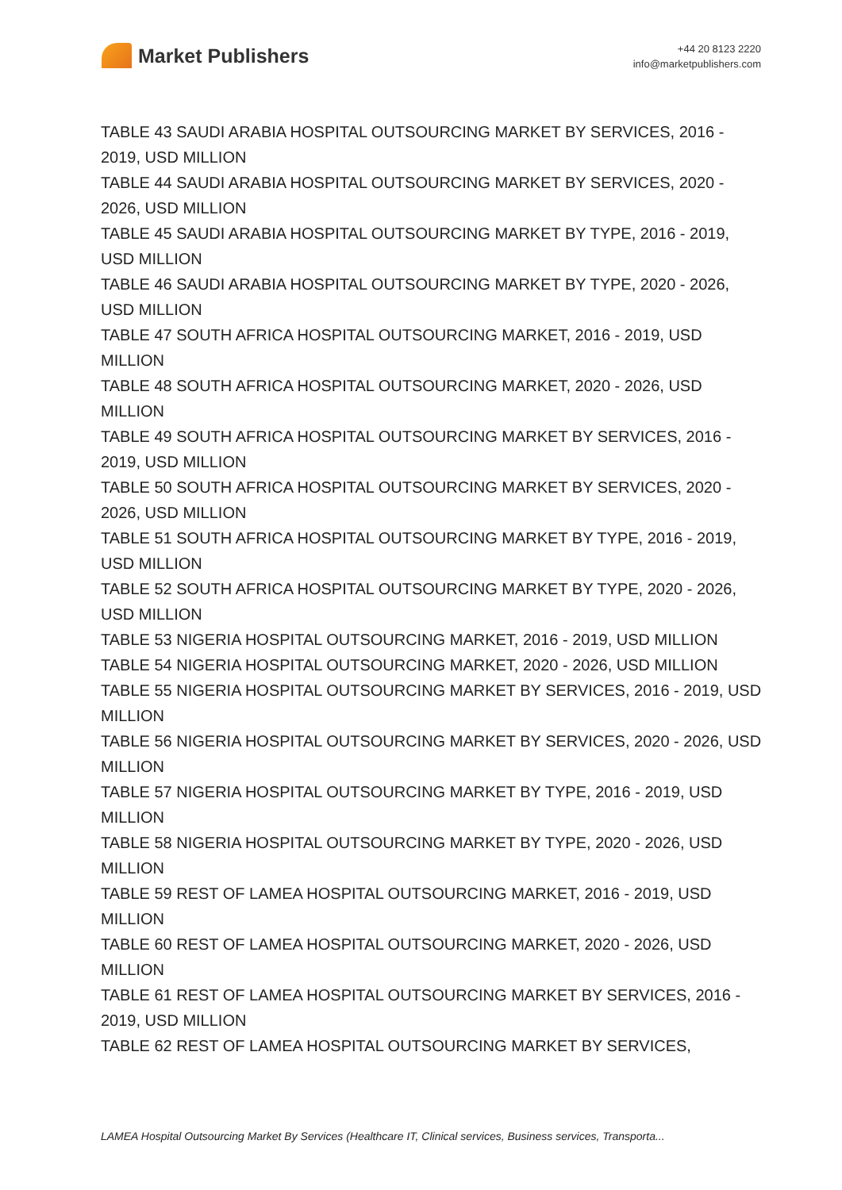Market Publishers
+44 20 8123 2220
info@marketpublishers.com
TABLE 43 SAUDI ARABIA HOSPITAL OUTSOURCING MARKET BY SERVICES, 2016 - 2019, USD MILLION
TABLE 44 SAUDI ARABIA HOSPITAL OUTSOURCING MARKET BY SERVICES, 2020 - 2026, USD MILLION
TABLE 45 SAUDI ARABIA HOSPITAL OUTSOURCING MARKET BY TYPE, 2016 - 2019, USD MILLION
TABLE 46 SAUDI ARABIA HOSPITAL OUTSOURCING MARKET BY TYPE, 2020 - 2026, USD MILLION
TABLE 47 SOUTH AFRICA HOSPITAL OUTSOURCING MARKET, 2016 - 2019, USD MILLION
TABLE 48 SOUTH AFRICA HOSPITAL OUTSOURCING MARKET, 2020 - 2026, USD MILLION
TABLE 49 SOUTH AFRICA HOSPITAL OUTSOURCING MARKET BY SERVICES, 2016 - 2019, USD MILLION
TABLE 50 SOUTH AFRICA HOSPITAL OUTSOURCING MARKET BY SERVICES, 2020 - 2026, USD MILLION
TABLE 51 SOUTH AFRICA HOSPITAL OUTSOURCING MARKET BY TYPE, 2016 - 2019, USD MILLION
TABLE 52 SOUTH AFRICA HOSPITAL OUTSOURCING MARKET BY TYPE, 2020 - 2026, USD MILLION
TABLE 53 NIGERIA HOSPITAL OUTSOURCING MARKET, 2016 - 2019, USD MILLION
TABLE 54 NIGERIA HOSPITAL OUTSOURCING MARKET, 2020 - 2026, USD MILLION
TABLE 55 NIGERIA HOSPITAL OUTSOURCING MARKET BY SERVICES, 2016 - 2019, USD MILLION
TABLE 56 NIGERIA HOSPITAL OUTSOURCING MARKET BY SERVICES, 2020 - 2026, USD MILLION
TABLE 57 NIGERIA HOSPITAL OUTSOURCING MARKET BY TYPE, 2016 - 2019, USD MILLION
TABLE 58 NIGERIA HOSPITAL OUTSOURCING MARKET BY TYPE, 2020 - 2026, USD MILLION
TABLE 59 REST OF LAMEA HOSPITAL OUTSOURCING MARKET, 2016 - 2019, USD MILLION
TABLE 60 REST OF LAMEA HOSPITAL OUTSOURCING MARKET, 2020 - 2026, USD MILLION
TABLE 61 REST OF LAMEA HOSPITAL OUTSOURCING MARKET BY SERVICES, 2016 - 2019, USD MILLION
TABLE 62 REST OF LAMEA HOSPITAL OUTSOURCING MARKET BY SERVICES,
LAMEA Hospital Outsourcing Market By Services (Healthcare IT, Clinical services, Business services, Transporta...